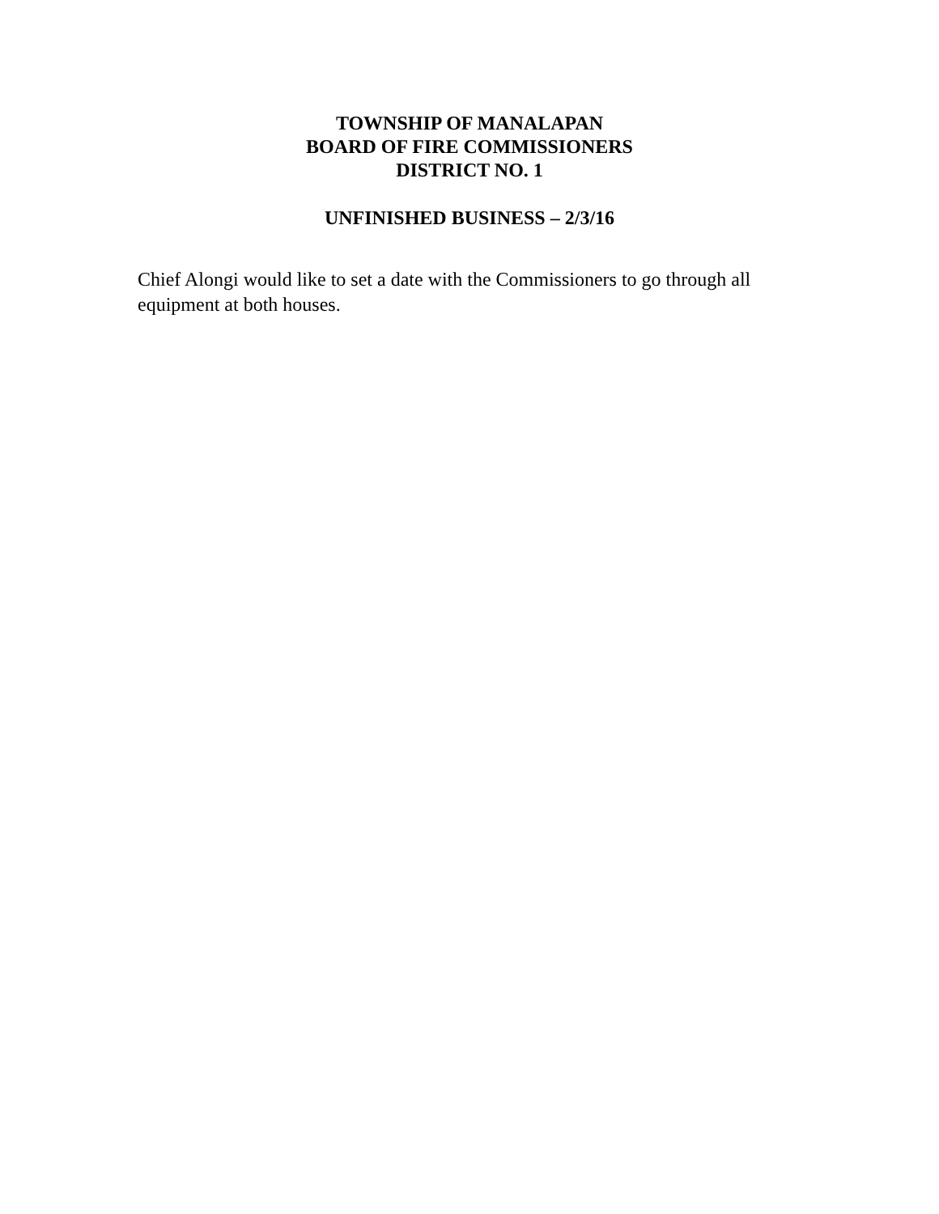TOWNSHIP OF MANALAPAN
BOARD OF FIRE COMMISSIONERS
DISTRICT NO. 1
UNFINISHED BUSINESS – 2/3/16
Chief Alongi would like to set a date with the Commissioners to go through all equipment at both houses.